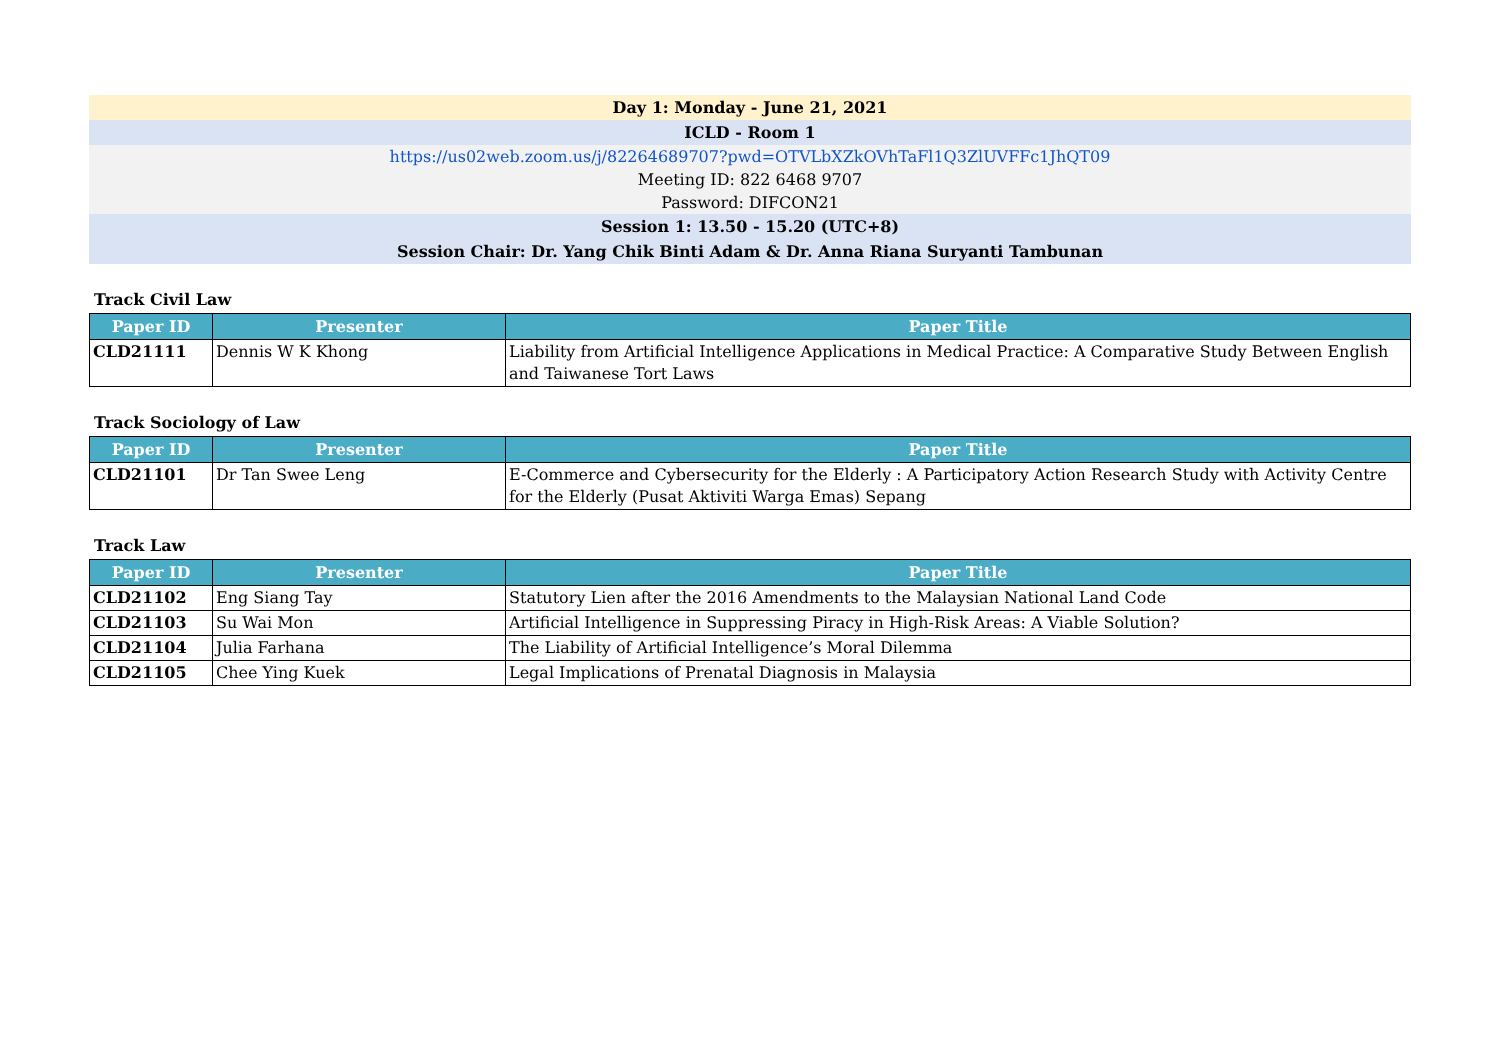Day 1: Monday - June 21, 2021
ICLD - Room 1
https://us02web.zoom.us/j/82264689707?pwd=OTVLbXZkOVhTaFl1Q3ZlUVFFc1JhQT09
Meeting ID: 822 6468 9707
Password: DIFCON21
Session 1: 13.50 - 15.20 (UTC+8)
Session Chair: Dr. Yang Chik Binti Adam & Dr. Anna Riana Suryanti Tambunan
Track Civil Law
| Paper ID | Presenter | Paper Title |
| --- | --- | --- |
| CLD21111 | Dennis W K Khong | Liability from Artificial Intelligence Applications in Medical Practice: A Comparative Study Between English and Taiwanese Tort Laws |
Track Sociology of Law
| Paper ID | Presenter | Paper Title |
| --- | --- | --- |
| CLD21101 | Dr Tan Swee Leng | E-Commerce and Cybersecurity for the Elderly : A Participatory Action Research Study with Activity Centre for the Elderly (Pusat Aktiviti Warga Emas) Sepang |
Track Law
| Paper ID | Presenter | Paper Title |
| --- | --- | --- |
| CLD21102 | Eng Siang Tay | Statutory Lien after the 2016 Amendments to the Malaysian National Land Code |
| CLD21103 | Su Wai Mon | Artificial Intelligence in Suppressing Piracy in High-Risk Areas: A Viable Solution? |
| CLD21104 | Julia Farhana | The Liability of Artificial Intelligence’s Moral Dilemma |
| CLD21105 | Chee Ying Kuek | Legal Implications of Prenatal Diagnosis in Malaysia |